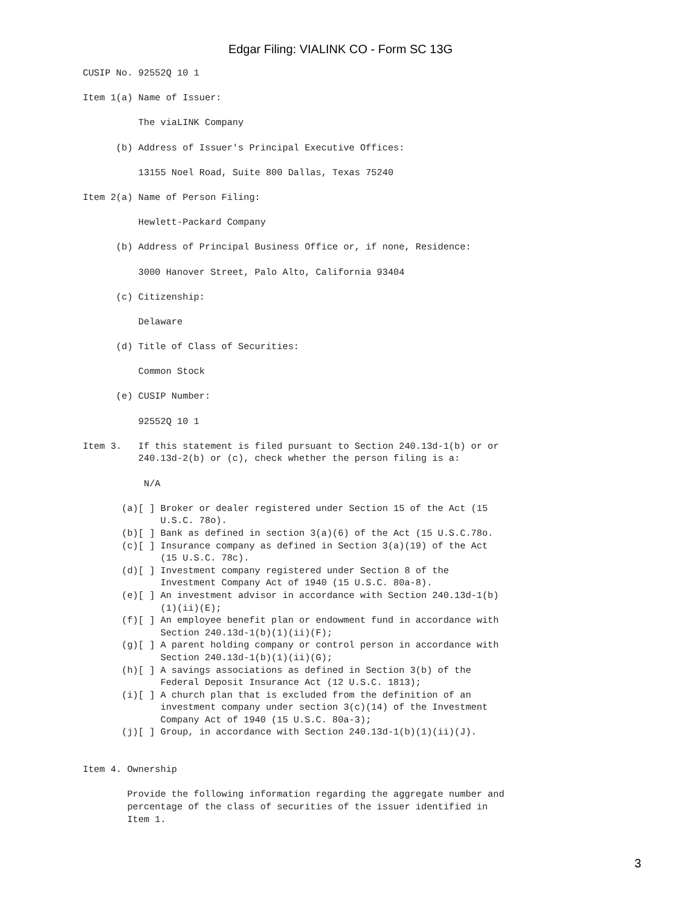Edgar Filing: VIALINK CO - Form SC 13G
CUSIP No. 92552Q 10 1

Item 1(a) Name of Issuer:

          The viaLINK Company

      (b) Address of Issuer's Principal Executive Offices:

          13155 Noel Road, Suite 800 Dallas, Texas 75240

Item 2(a) Name of Person Filing:

          Hewlett-Packard Company

      (b) Address of Principal Business Office or, if none, Residence:

          3000 Hanover Street, Palo Alto, California 93404

      (c) Citizenship:

          Delaware

      (d) Title of Class of Securities:

          Common Stock

      (e) CUSIP Number:

          92552Q 10 1

Item 3.   If this statement is filed pursuant to Section 240.13d-1(b) or or
          240.13d-2(b) or (c), check whether the person filing is a:

           N/A

       (a)[ ] Broker or dealer registered under Section 15 of the Act (15
              U.S.C. 78o).
       (b)[ ] Bank as defined in section 3(a)(6) of the Act (15 U.S.C.78o.
       (c)[ ] Insurance company as defined in Section 3(a)(19) of the Act
              (15 U.S.C. 78c).
       (d)[ ] Investment company registered under Section 8 of the
              Investment Company Act of 1940 (15 U.S.C. 80a-8).
       (e)[ ] An investment advisor in accordance with Section 240.13d-1(b)
              (1)(ii)(E);
       (f)[ ] An employee benefit plan or endowment fund in accordance with
              Section 240.13d-1(b)(1)(ii)(F);
       (g)[ ] A parent holding company or control person in accordance with
              Section 240.13d-1(b)(1)(ii)(G);
       (h)[ ] A savings associations as defined in Section 3(b) of the
              Federal Deposit Insurance Act (12 U.S.C. 1813);
       (i)[ ] A church plan that is excluded from the definition of an
              investment company under section 3(c)(14) of the Investment
              Company Act of 1940 (15 U.S.C. 80a-3);
       (j)[ ] Group, in accordance with Section 240.13d-1(b)(1)(ii)(J).


Item 4. Ownership

        Provide the following information regarding the aggregate number and
        percentage of the class of securities of the issuer identified in
        Item 1.
3